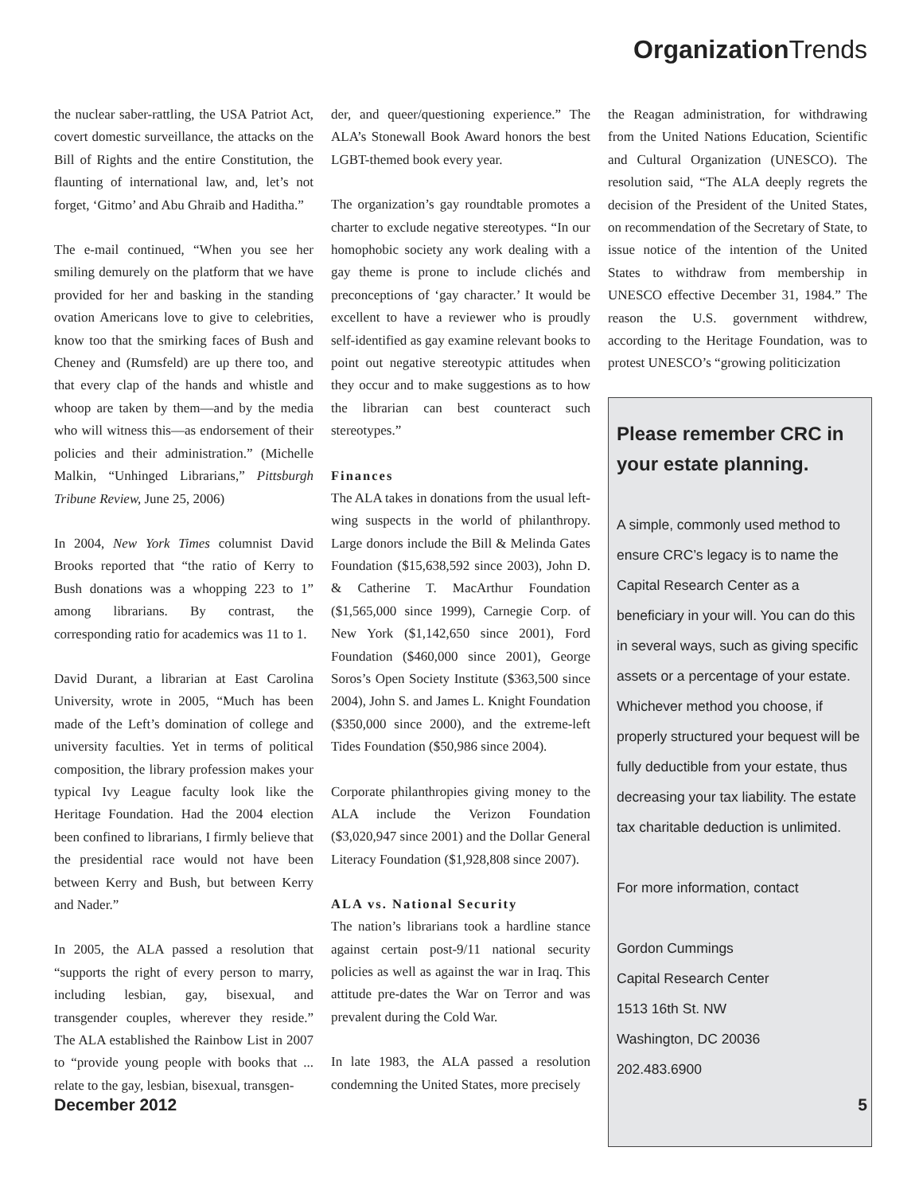Organization Trends
the nuclear saber-rattling, the USA Patriot Act, covert domestic surveillance, the attacks on the Bill of Rights and the entire Constitution, the flaunting of international law, and, let’s not forget, ‘Gitmo’ and Abu Ghraib and Haditha.”
The e-mail continued, “When you see her smiling demurely on the platform that we have provided for her and basking in the standing ovation Americans love to give to celebrities, know too that the smirking faces of Bush and Cheney and (Rumsfeld) are up there too, and that every clap of the hands and whistle and whoop are taken by them—and by the media who will witness this—as endorsement of their policies and their administration.” (Michelle Malkin, “Unhinged Librarians,” Pittsburgh Tribune Review, June 25, 2006)
In 2004, New York Times columnist David Brooks reported that “the ratio of Kerry to Bush donations was a whopping 223 to 1” among librarians. By contrast, the corresponding ratio for academics was 11 to 1.
David Durant, a librarian at East Carolina University, wrote in 2005, “Much has been made of the Left’s domination of college and university faculties. Yet in terms of political composition, the library profession makes your typical Ivy League faculty look like the Heritage Foundation. Had the 2004 election been confined to librarians, I firmly believe that the presidential race would not have been between Kerry and Bush, but between Kerry and Nader.”
In 2005, the ALA passed a resolution that “supports the right of every person to marry, including lesbian, gay, bisexual, and transgender couples, wherever they reside.” The ALA established the Rainbow List in 2007 to “provide young people with books that ... relate to the gay, lesbian, bisexual, transgen-
der, and queer/questioning experience.” The ALA’s Stonewall Book Award honors the best LGBT-themed book every year.
The organization’s gay roundtable promotes a charter to exclude negative stereotypes. “In our homophobic society any work dealing with a gay theme is prone to include clichés and preconceptions of ‘gay character.’ It would be excellent to have a reviewer who is proudly self-identified as gay examine relevant books to point out negative stereotypic attitudes when they occur and to make suggestions as to how the librarian can best counteract such stereotypes.”
Finances
The ALA takes in donations from the usual left-wing suspects in the world of philanthropy. Large donors include the Bill & Melinda Gates Foundation ($15,638,592 since 2003), John D. & Catherine T. MacArthur Foundation ($1,565,000 since 1999), Carnegie Corp. of New York ($1,142,650 since 2001), Ford Foundation ($460,000 since 2001), George Soros’s Open Society Institute ($363,500 since 2004), John S. and James L. Knight Foundation ($350,000 since 2000), and the extreme-left Tides Foundation ($50,986 since 2004).
Corporate philanthropies giving money to the ALA include the Verizon Foundation ($3,020,947 since 2001) and the Dollar General Literacy Foundation ($1,928,808 since 2007).
ALA vs. National Security
The nation’s librarians took a hardline stance against certain post-9/11 national security policies as well as against the war in Iraq. This attitude pre-dates the War on Terror and was prevalent during the Cold War.
In late 1983, the ALA passed a resolution condemning the United States, more precisely
the Reagan administration, for withdrawing from the United Nations Education, Scientific and Cultural Organization (UNESCO). The resolution said, “The ALA deeply regrets the decision of the President of the United States, on recommendation of the Secretary of State, to issue notice of the intention of the United States to withdraw from membership in UNESCO effective December 31, 1984.” The reason the U.S. government withdrew, according to the Heritage Foundation, was to protest UNESCO’s “growing politicization
Please remember CRC in your estate planning.
A simple, commonly used method to ensure CRC’s legacy is to name the Capital Research Center as a beneficiary in your will. You can do this in several ways, such as giving specific assets or a percentage of your estate. Whichever method you choose, if properly structured your bequest will be fully deductible from your estate, thus decreasing your tax liability. The estate tax charitable deduction is unlimited.
For more information, contact
Gordon Cummings
Capital Research Center
1513 16th St. NW
Washington, DC 20036
202.483.6900
December 2012 5